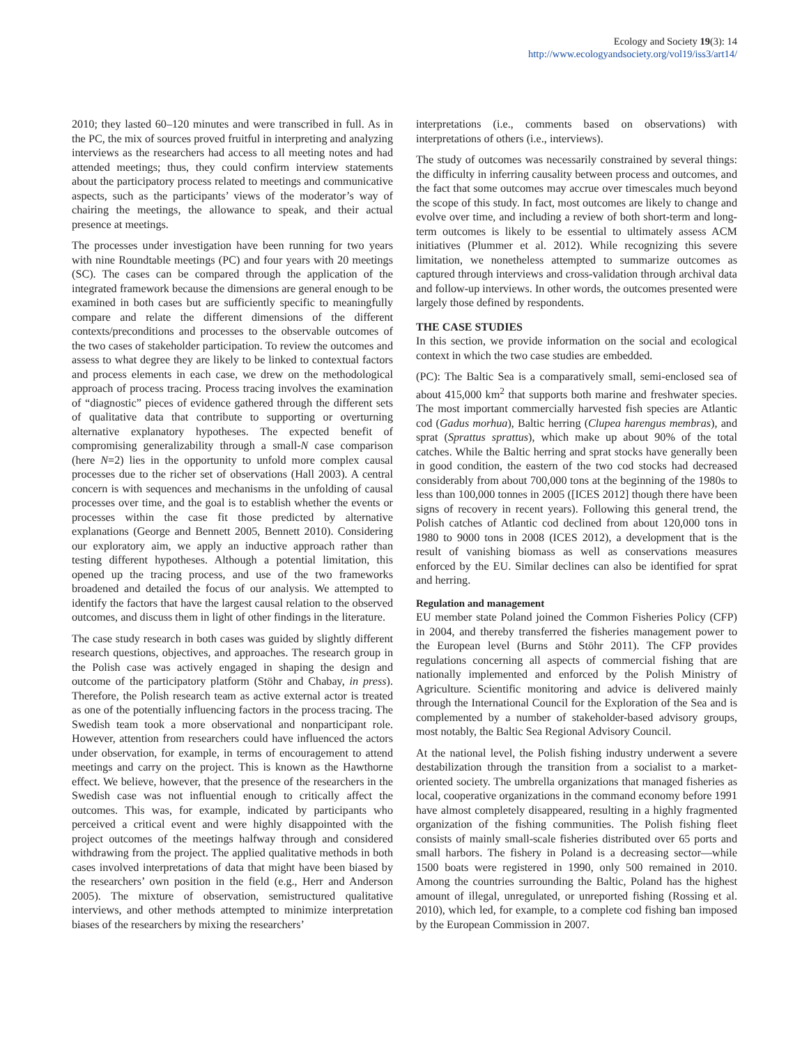Ecology and Society 19(3): 14
http://www.ecologyandsociety.org/vol19/iss3/art14/
2010; they lasted 60–120 minutes and were transcribed in full. As in the PC, the mix of sources proved fruitful in interpreting and analyzing interviews as the researchers had access to all meeting notes and had attended meetings; thus, they could confirm interview statements about the participatory process related to meetings and communicative aspects, such as the participants’ views of the moderator’s way of chairing the meetings, the allowance to speak, and their actual presence at meetings.
The processes under investigation have been running for two years with nine Roundtable meetings (PC) and four years with 20 meetings (SC). The cases can be compared through the application of the integrated framework because the dimensions are general enough to be examined in both cases but are sufficiently specific to meaningfully compare and relate the different dimensions of the different contexts/preconditions and processes to the observable outcomes of the two cases of stakeholder participation. To review the outcomes and assess to what degree they are likely to be linked to contextual factors and process elements in each case, we drew on the methodological approach of process tracing. Process tracing involves the examination of “diagnostic” pieces of evidence gathered through the different sets of qualitative data that contribute to supporting or overturning alternative explanatory hypotheses. The expected benefit of compromising generalizability through a small-N case comparison (here N=2) lies in the opportunity to unfold more complex causal processes due to the richer set of observations (Hall 2003). A central concern is with sequences and mechanisms in the unfolding of causal processes over time, and the goal is to establish whether the events or processes within the case fit those predicted by alternative explanations (George and Bennett 2005, Bennett 2010). Considering our exploratory aim, we apply an inductive approach rather than testing different hypotheses. Although a potential limitation, this opened up the tracing process, and use of the two frameworks broadened and detailed the focus of our analysis. We attempted to identify the factors that have the largest causal relation to the observed outcomes, and discuss them in light of other findings in the literature.
The case study research in both cases was guided by slightly different research questions, objectives, and approaches. The research group in the Polish case was actively engaged in shaping the design and outcome of the participatory platform (Stöhr and Chabay, in press). Therefore, the Polish research team as active external actor is treated as one of the potentially influencing factors in the process tracing. The Swedish team took a more observational and nonparticipant role. However, attention from researchers could have influenced the actors under observation, for example, in terms of encouragement to attend meetings and carry on the project. This is known as the Hawthorne effect. We believe, however, that the presence of the researchers in the Swedish case was not influential enough to critically affect the outcomes. This was, for example, indicated by participants who perceived a critical event and were highly disappointed with the project outcomes of the meetings halfway through and considered withdrawing from the project. The applied qualitative methods in both cases involved interpretations of data that might have been biased by the researchers’ own position in the field (e.g., Herr and Anderson 2005). The mixture of observation, semistructured qualitative interviews, and other methods attempted to minimize interpretation biases of the researchers by mixing the researchers’
interpretations (i.e., comments based on observations) with interpretations of others (i.e., interviews).
The study of outcomes was necessarily constrained by several things: the difficulty in inferring causality between process and outcomes, and the fact that some outcomes may accrue over timescales much beyond the scope of this study. In fact, most outcomes are likely to change and evolve over time, and including a review of both short-term and long-term outcomes is likely to be essential to ultimately assess ACM initiatives (Plummer et al. 2012). While recognizing this severe limitation, we nonetheless attempted to summarize outcomes as captured through interviews and cross-validation through archival data and follow-up interviews. In other words, the outcomes presented were largely those defined by respondents.
THE CASE STUDIES
In this section, we provide information on the social and ecological context in which the two case studies are embedded.
(PC): The Baltic Sea is a comparatively small, semi-enclosed sea of about 415,000 km<sup>2</sup> that supports both marine and freshwater species. The most important commercially harvested fish species are Atlantic cod (Gadus morhua), Baltic herring (Clupea harengus membras), and sprat (Sprattus sprattus), which make up about 90% of the total catches. While the Baltic herring and sprat stocks have generally been in good condition, the eastern of the two cod stocks had decreased considerably from about 700,000 tons at the beginning of the 1980s to less than 100,000 tonnes in 2005 ([ICES 2012] though there have been signs of recovery in recent years). Following this general trend, the Polish catches of Atlantic cod declined from about 120,000 tons in 1980 to 9000 tons in 2008 (ICES 2012), a development that is the result of vanishing biomass as well as conservations measures enforced by the EU. Similar declines can also be identified for sprat and herring.
Regulation and management
EU member state Poland joined the Common Fisheries Policy (CFP) in 2004, and thereby transferred the fisheries management power to the European level (Burns and Stöhr 2011). The CFP provides regulations concerning all aspects of commercial fishing that are nationally implemented and enforced by the Polish Ministry of Agriculture. Scientific monitoring and advice is delivered mainly through the International Council for the Exploration of the Sea and is complemented by a number of stakeholder-based advisory groups, most notably, the Baltic Sea Regional Advisory Council.
At the national level, the Polish fishing industry underwent a severe destabilization through the transition from a socialist to a market-oriented society. The umbrella organizations that managed fisheries as local, cooperative organizations in the command economy before 1991 have almost completely disappeared, resulting in a highly fragmented organization of the fishing communities. The Polish fishing fleet consists of mainly small-scale fisheries distributed over 65 ports and small harbors. The fishery in Poland is a decreasing sector—while 1500 boats were registered in 1990, only 500 remained in 2010. Among the countries surrounding the Baltic, Poland has the highest amount of illegal, unregulated, or unreported fishing (Rossing et al. 2010), which led, for example, to a complete cod fishing ban imposed by the European Commission in 2007.